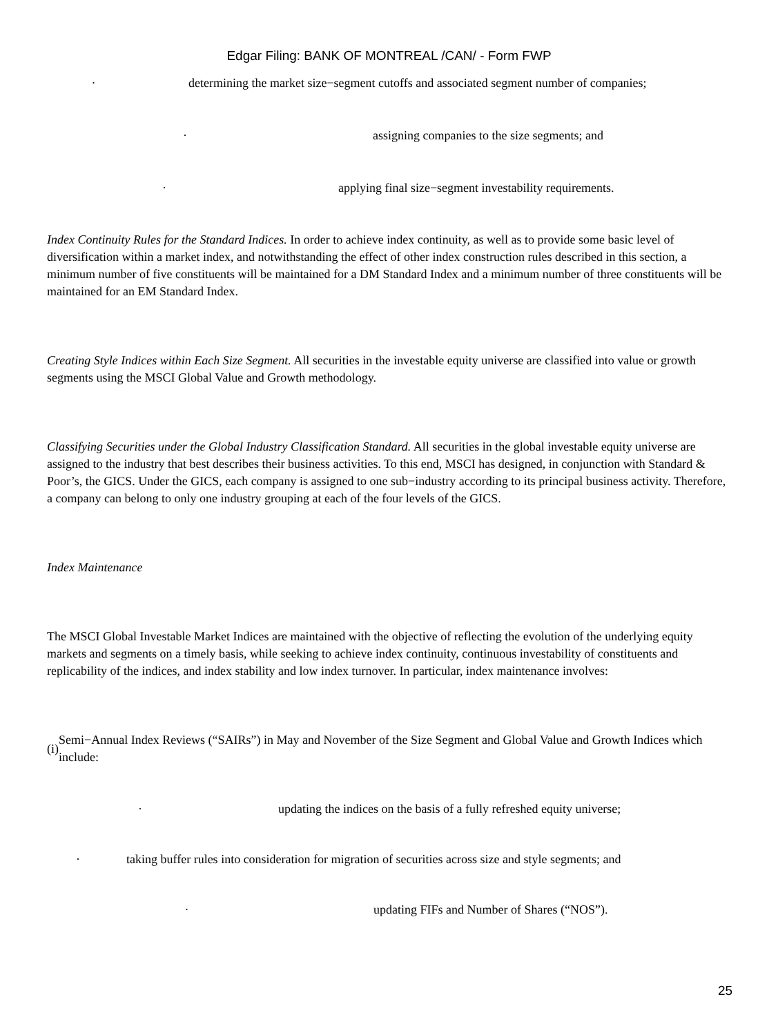Edgar Filing: BANK OF MONTREAL /CAN/ - Form FWP
· determining the market size−segment cutoffs and associated segment number of companies;
· assigning companies to the size segments; and
· applying final size−segment investability requirements.
Index Continuity Rules for the Standard Indices. In order to achieve index continuity, as well as to provide some basic level of diversification within a market index, and notwithstanding the effect of other index construction rules described in this section, a minimum number of five constituents will be maintained for a DM Standard Index and a minimum number of three constituents will be maintained for an EM Standard Index.
Creating Style Indices within Each Size Segment. All securities in the investable equity universe are classified into value or growth segments using the MSCI Global Value and Growth methodology.
Classifying Securities under the Global Industry Classification Standard. All securities in the global investable equity universe are assigned to the industry that best describes their business activities. To this end, MSCI has designed, in conjunction with Standard & Poor’s, the GICS. Under the GICS, each company is assigned to one sub−industry according to its principal business activity. Therefore, a company can belong to only one industry grouping at each of the four levels of the GICS.
Index Maintenance
The MSCI Global Investable Market Indices are maintained with the objective of reflecting the evolution of the underlying equity markets and segments on a timely basis, while seeking to achieve index continuity, continuous investability of constituents and replicability of the indices, and index stability and low index turnover. In particular, index maintenance involves:
(i)
Semi−Annual Index Reviews (“SAIRs”) in May and November of the Size Segment and Global Value and Growth Indices which include:
· updating the indices on the basis of a fully refreshed equity universe;
· taking buffer rules into consideration for migration of securities across size and style segments; and
· updating FIFs and Number of Shares (“NOS”).
25